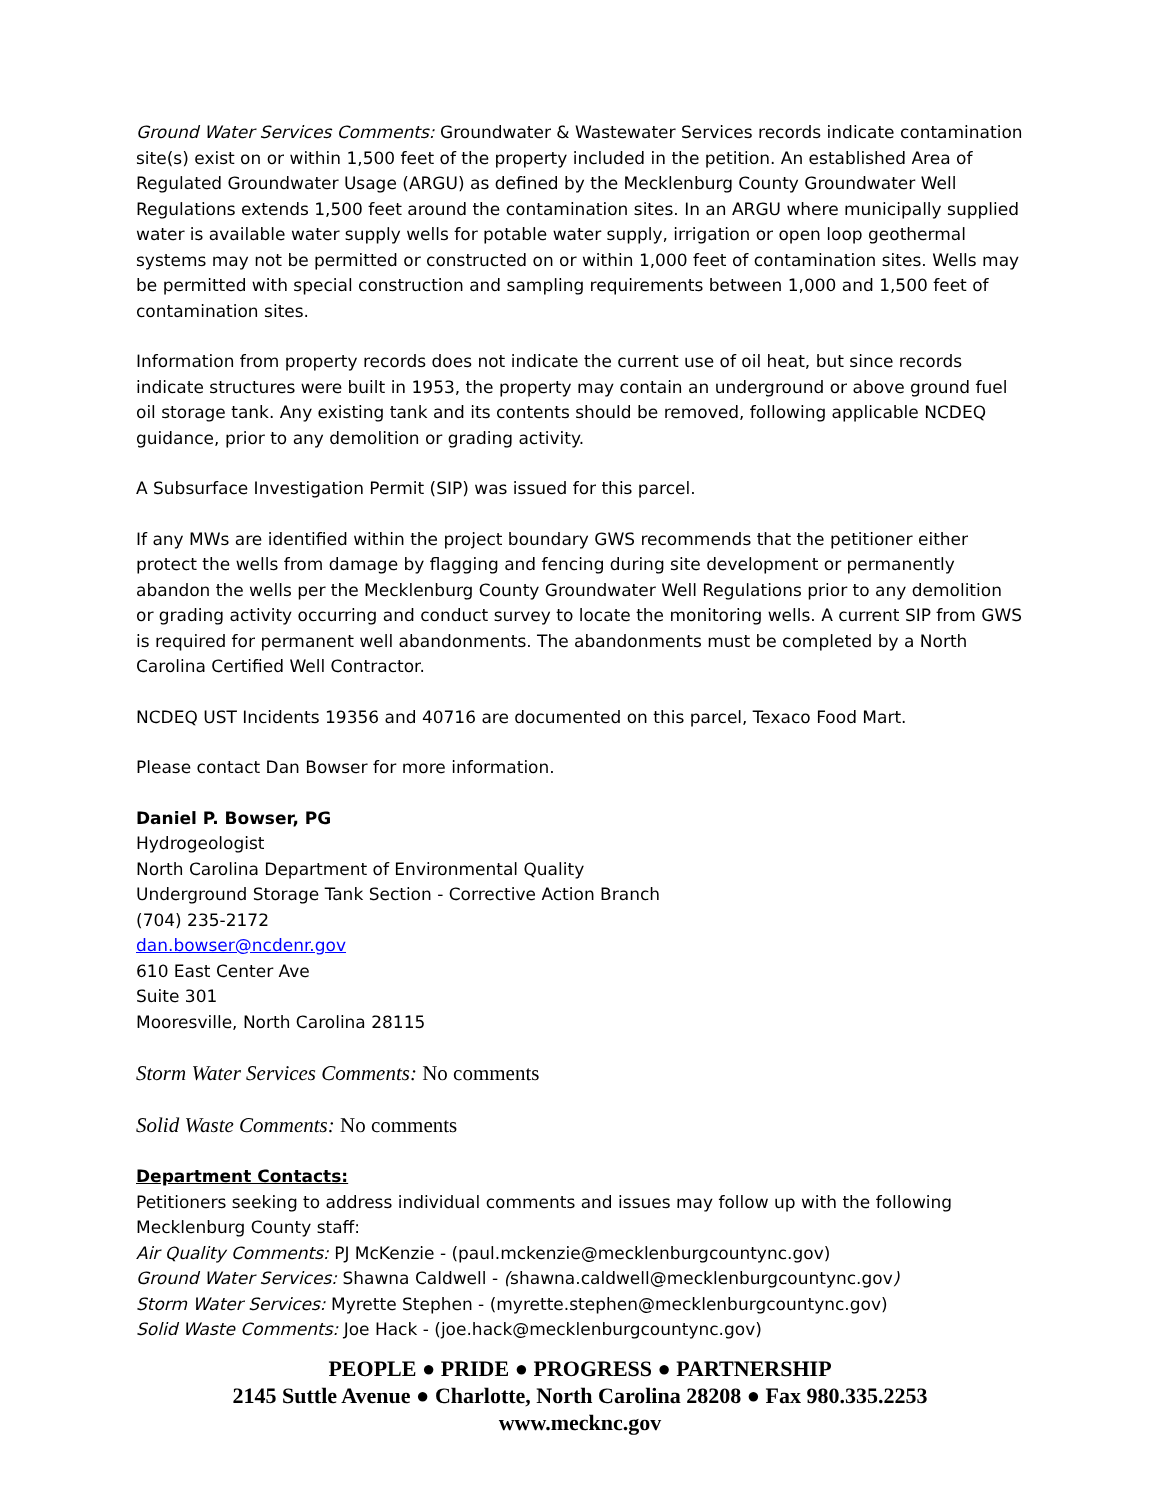Ground Water Services Comments: Groundwater & Wastewater Services records indicate contamination site(s) exist on or within 1,500 feet of the property included in the petition. An established Area of Regulated Groundwater Usage (ARGU) as defined by the Mecklenburg County Groundwater Well Regulations extends 1,500 feet around the contamination sites. In an ARGU where municipally supplied water is available water supply wells for potable water supply, irrigation or open loop geothermal systems may not be permitted or constructed on or within 1,000 feet of contamination sites. Wells may be permitted with special construction and sampling requirements between 1,000 and 1,500 feet of contamination sites.
Information from property records does not indicate the current use of oil heat, but since records indicate structures were built in 1953, the property may contain an underground or above ground fuel oil storage tank. Any existing tank and its contents should be removed, following applicable NCDEQ guidance, prior to any demolition or grading activity.
A Subsurface Investigation Permit (SIP) was issued for this parcel.
If any MWs are identified within the project boundary GWS recommends that the petitioner either protect the wells from damage by flagging and fencing during site development or permanently abandon the wells per the Mecklenburg County Groundwater Well Regulations prior to any demolition or grading activity occurring and conduct survey to locate the monitoring wells. A current SIP from GWS is required for permanent well abandonments. The abandonments must be completed by a North Carolina Certified Well Contractor.
NCDEQ UST Incidents 19356 and 40716 are documented on this parcel, Texaco Food Mart.
Please contact Dan Bowser for more information.
Daniel P. Bowser, PG
Hydrogeologist
North Carolina Department of Environmental Quality
Underground Storage Tank Section - Corrective Action Branch
(704) 235-2172
dan.bowser@ncdenr.gov
610 East Center Ave
Suite 301
Mooresville, North Carolina 28115
Storm Water Services Comments: No comments
Solid Waste Comments: No comments
Department Contacts:
Petitioners seeking to address individual comments and issues may follow up with the following Mecklenburg County staff:
Air Quality Comments: PJ McKenzie - (paul.mckenzie@mecklenburgcountync.gov)
Ground Water Services: Shawna Caldwell - (shawna.caldwell@mecklenburgcountync.gov)
Storm Water Services: Myrette Stephen - (myrette.stephen@mecklenburgcountync.gov)
Solid Waste Comments: Joe Hack - (joe.hack@mecklenburgcountync.gov)
PEOPLE ● PRIDE ● PROGRESS ● PARTNERSHIP
2145 Suttle Avenue ● Charlotte, North Carolina 28208 ● Fax 980.335.2253
www.mecknc.gov